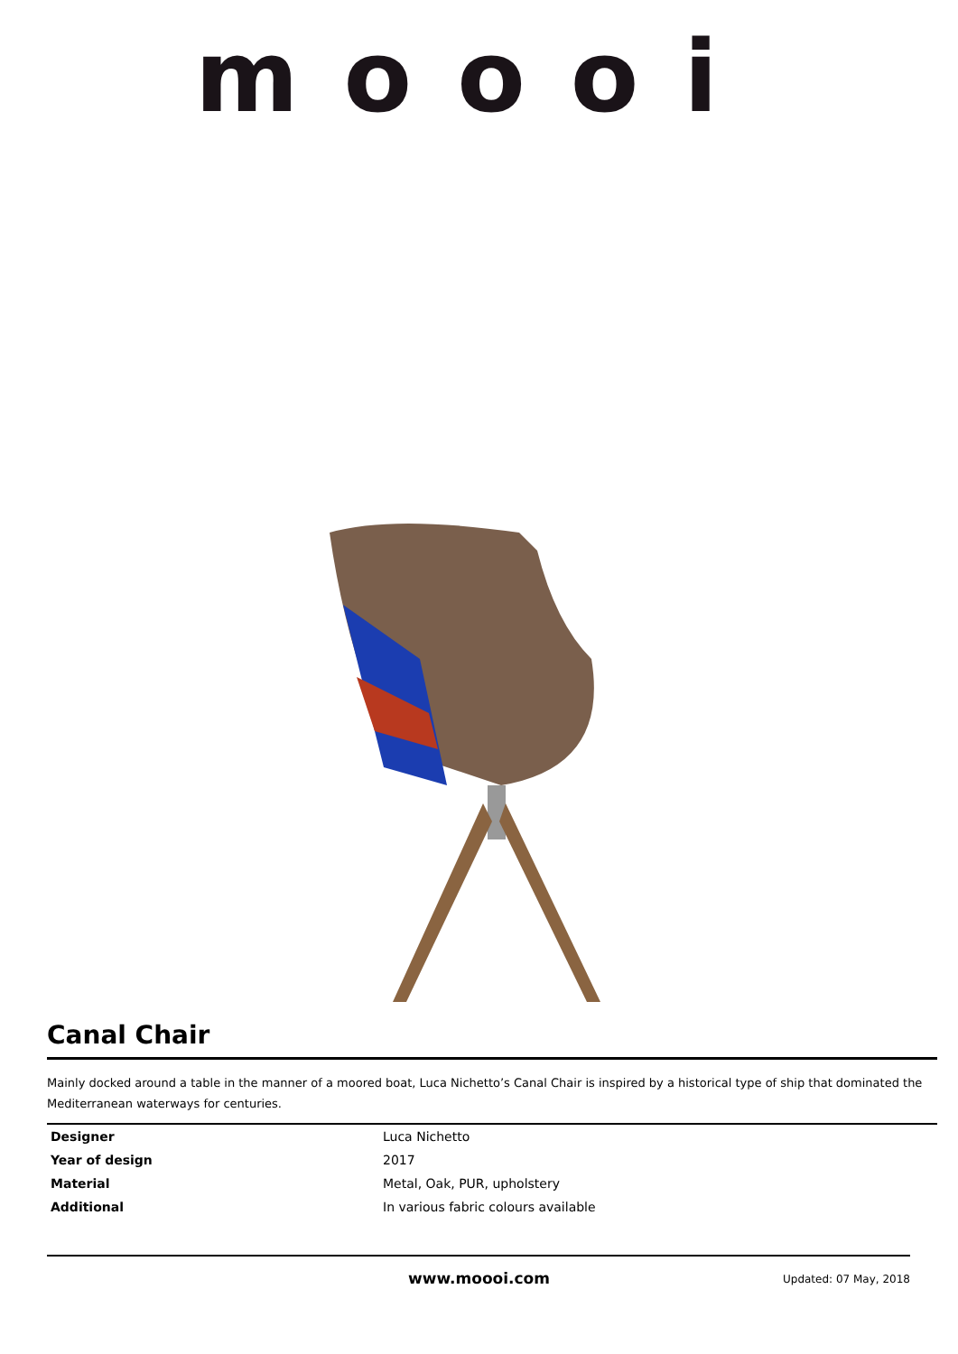moooi
Canal Chair
Mainly docked around a table in the manner of a moored boat, Luca Nichetto’s Canal Chair is inspired by a historical type of ship that dominated the Mediterranean waterways for centuries.
| Designer | Luca Nichetto |
| Year of design | 2017 |
| Material | Metal, Oak, PUR, upholstery |
| Additional | In various fabric colours available |
www.moooi.com Updated: 07 May, 2018